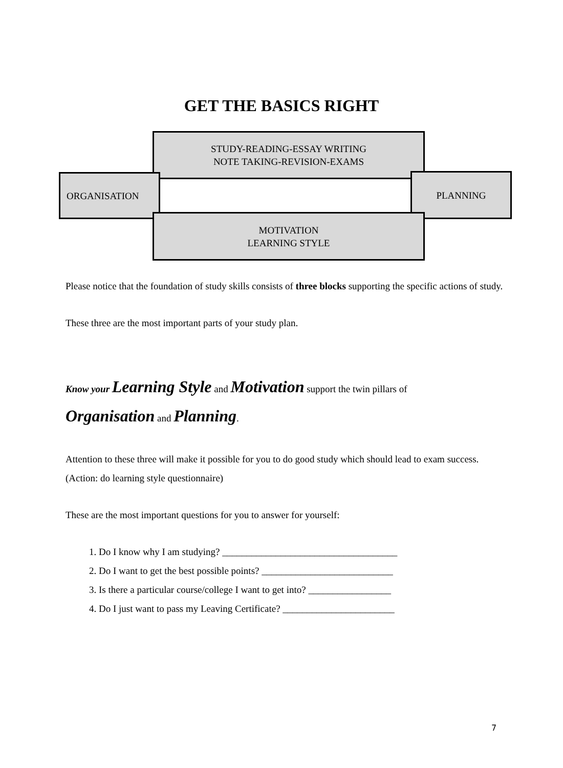GET THE BASICS RIGHT
STUDY-READING-ESSAY WRITING
NOTE TAKING-REVISION-EXAMS
ORGANISATION PLANNING
MOTIVATION
LEARNING STYLE
Please notice that the foundation of study skills consists of three blocks supporting the specific actions of study.
These three are the most important parts of your study plan.
Know your Learning Style and Motivation support the twin pillars of
Organisation and Planning.
Attention to these three will make it possible for you to do good study which should lead to exam success. (Action: do learning style questionnaire)
These are the most important questions for you to answer for yourself:
1. Do I know why I am studying? ____________________________________
2. Do I want to get the best possible points? ___________________________
3. Is there a particular course/college I want to get into? _________________
4. Do I just want to pass my Leaving Certificate? _______________________
7